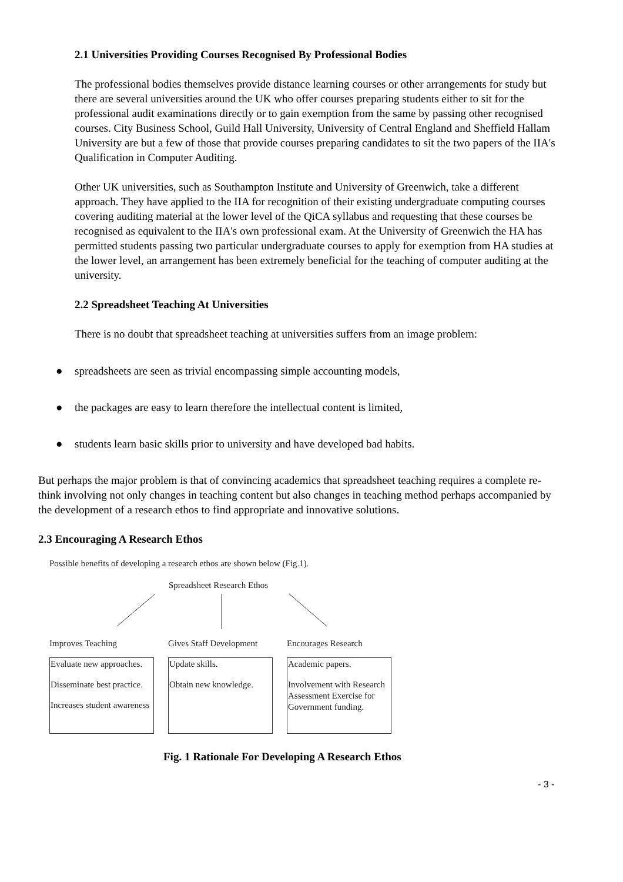2.1 Universities Providing Courses Recognised By Professional Bodies
The professional bodies themselves provide distance learning courses or other arrangements for study but there are several universities around the UK who offer courses preparing students either to sit for the professional audit examinations directly or to gain exemption from the same by passing other recognised courses. City Business School, Guild Hall University, University of Central England and Sheffield Hallam University are but a few of those that provide courses preparing candidates to sit the two papers of the IIA's Qualification in Computer Auditing.
Other UK universities, such as Southampton Institute and University of Greenwich, take a different approach. They have applied to the IIA for recognition of their existing undergraduate computing courses covering auditing material at the lower level of the QiCA syllabus and requesting that these courses be recognised as equivalent to the IIA's own professional exam. At the University of Greenwich the HA has permitted students passing two particular undergraduate courses to apply for exemption from HA studies at the lower level, an arrangement has been extremely beneficial for the teaching of computer auditing at the university.
2.2 Spreadsheet Teaching At Universities
There is no doubt that spreadsheet teaching at universities suffers from an image problem:
● spreadsheets are seen as trivial encompassing simple accounting models,
● the packages are easy to learn therefore the intellectual content is limited,
● students learn basic skills prior to university and have developed bad habits.
But perhaps the major problem is that of convincing academics that spreadsheet teaching requires a complete re-think involving not only changes in teaching content but also changes in teaching method perhaps accompanied by the development of a research ethos to find appropriate and innovative solutions.
2.3 Encouraging A Research Ethos
Possible benefits of developing a research ethos are shown below (Fig.1).
Spreadsheet Research Ethos
Improves Teaching Gives Staff Development
Encourages Research
Evaluate new approaches.
Disseminate best practice.
Increases student awareness
Update skills.
Obtain new knowledge.
Academic papers.
Involvement with Research Assessment Exercise for Government funding.
Fig. 1 Rationale For Developing A Research Ethos
- 3 -